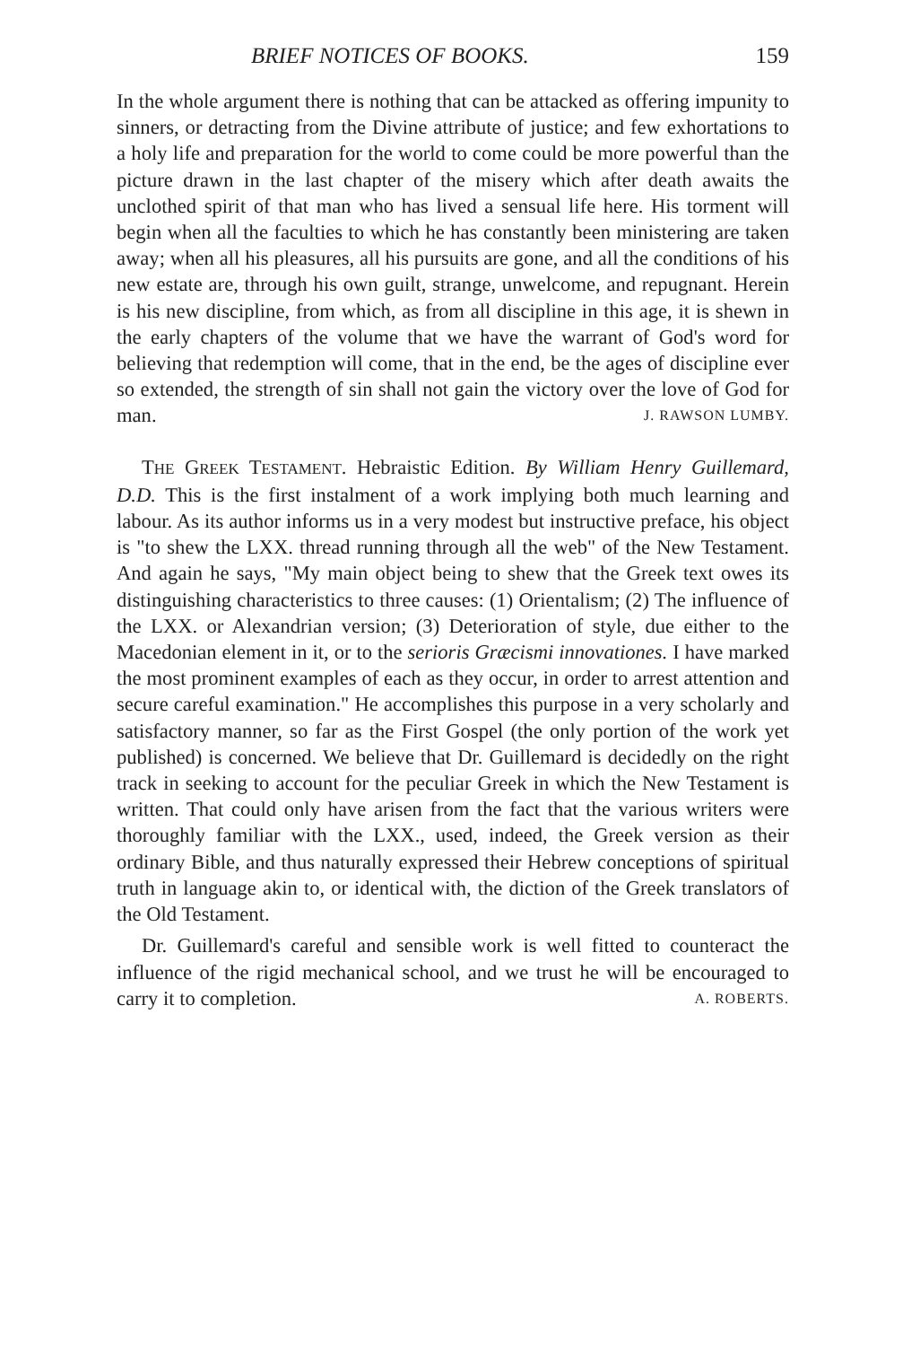BRIEF NOTICES OF BOOKS. 159
In the whole argument there is nothing that can be attacked as offering impunity to sinners, or detracting from the Divine attribute of justice; and few exhortations to a holy life and preparation for the world to come could be more powerful than the picture drawn in the last chapter of the misery which after death awaits the unclothed spirit of that man who has lived a sensual life here. His torment will begin when all the faculties to which he has constantly been ministering are taken away; when all his pleasures, all his pursuits are gone, and all the conditions of his new estate are, through his own guilt, strange, unwelcome, and repugnant. Herein is his new discipline, from which, as from all discipline in this age, it is shewn in the early chapters of the volume that we have the warrant of God's word for believing that redemption will come, that in the end, be the ages of discipline ever so extended, the strength of sin shall not gain the victory over the love of God for man. J. RAWSON LUMBY.
THE GREEK TESTAMENT. Hebraistic Edition. By William Henry Guillemard, D.D. This is the first instalment of a work implying both much learning and labour. As its author informs us in a very modest but instructive preface, his object is "to shew the LXX. thread running through all the web" of the New Testament. And again he says, "My main object being to shew that the Greek text owes its distinguishing characteristics to three causes: (1) Orientalism; (2) The influence of the LXX. or Alexandrian version; (3) Deterioration of style, due either to the Macedonian element in it, or to the serioris Græcismi innovationes. I have marked the most prominent examples of each as they occur, in order to arrest attention and secure careful examination." He accomplishes this purpose in a very scholarly and satisfactory manner, so far as the First Gospel (the only portion of the work yet published) is concerned. We believe that Dr. Guillemard is decidedly on the right track in seeking to account for the peculiar Greek in which the New Testament is written. That could only have arisen from the fact that the various writers were thoroughly familiar with the LXX., used, indeed, the Greek version as their ordinary Bible, and thus naturally expressed their Hebrew conceptions of spiritual truth in language akin to, or identical with, the diction of the Greek translators of the Old Testament.
Dr. Guillemard's careful and sensible work is well fitted to counteract the influence of the rigid mechanical school, and we trust he will be encouraged to carry it to completion. A. ROBERTS.